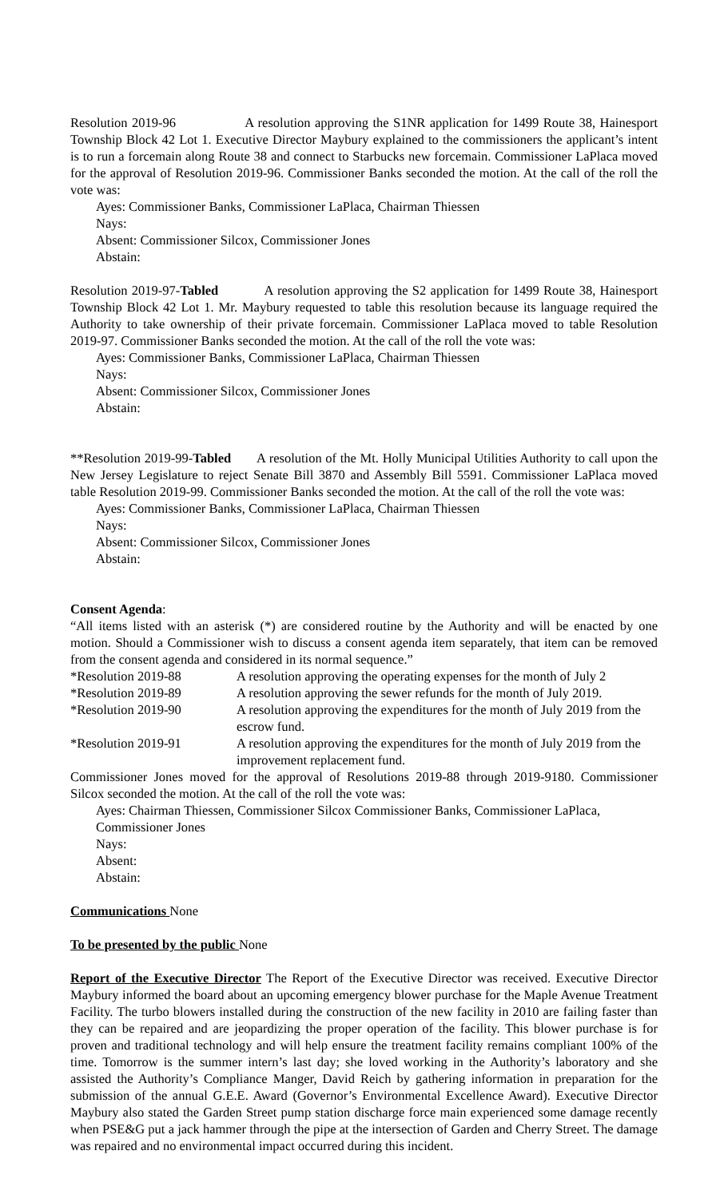Resolution 2019-96 A resolution approving the S1NR application for 1499 Route 38, Hainesport Township Block 42 Lot 1. Executive Director Maybury explained to the commissioners the applicant’s intent is to run a forcemain along Route 38 and connect to Starbucks new forcemain. Commissioner LaPlaca moved for the approval of Resolution 2019-96. Commissioner Banks seconded the motion. At the call of the roll the vote was:
Ayes: Commissioner Banks, Commissioner LaPlaca, Chairman Thiessen
Nays:
Absent: Commissioner Silcox, Commissioner Jones
Abstain:
Resolution 2019-97-Tabled A resolution approving the S2 application for 1499 Route 38, Hainesport Township Block 42 Lot 1. Mr. Maybury requested to table this resolution because its language required the Authority to take ownership of their private forcemain. Commissioner LaPlaca moved to table Resolution 2019-97. Commissioner Banks seconded the motion. At the call of the roll the vote was:
Ayes: Commissioner Banks, Commissioner LaPlaca, Chairman Thiessen
Nays:
Absent: Commissioner Silcox, Commissioner Jones
Abstain:
**Resolution 2019-99-Tabled A resolution of the Mt. Holly Municipal Utilities Authority to call upon the New Jersey Legislature to reject Senate Bill 3870 and Assembly Bill 5591. Commissioner LaPlaca moved table Resolution 2019-99. Commissioner Banks seconded the motion. At the call of the roll the vote was:
Ayes: Commissioner Banks, Commissioner LaPlaca, Chairman Thiessen
Nays:
Absent: Commissioner Silcox, Commissioner Jones
Abstain:
Consent Agenda:
“All items listed with an asterisk (*) are considered routine by the Authority and will be enacted by one motion. Should a Commissioner wish to discuss a consent agenda item separately, that item can be removed from the consent agenda and considered in its normal sequence.”
*Resolution 2019-88 A resolution approving the operating expenses for the month of July 2
*Resolution 2019-89 A resolution approving the sewer refunds for the month of July 2019.
*Resolution 2019-90 A resolution approving the expenditures for the month of July 2019 from the escrow fund.
*Resolution 2019-91 A resolution approving the expenditures for the month of July 2019 from the improvement replacement fund.
Commissioner Jones moved for the approval of Resolutions 2019-88 through 2019-9180. Commissioner Silcox seconded the motion. At the call of the roll the vote was:
Ayes: Chairman Thiessen, Commissioner Silcox Commissioner Banks, Commissioner LaPlaca, Commissioner Jones
Nays:
Absent:
Abstain:
Communications None
To be presented by the public None
Report of the Executive Director The Report of the Executive Director was received. Executive Director Maybury informed the board about an upcoming emergency blower purchase for the Maple Avenue Treatment Facility. The turbo blowers installed during the construction of the new facility in 2010 are failing faster than they can be repaired and are jeopardizing the proper operation of the facility. This blower purchase is for proven and traditional technology and will help ensure the treatment facility remains compliant 100% of the time. Tomorrow is the summer intern’s last day; she loved working in the Authority’s laboratory and she assisted the Authority’s Compliance Manger, David Reich by gathering information in preparation for the submission of the annual G.E.E. Award (Governor’s Environmental Excellence Award). Executive Director Maybury also stated the Garden Street pump station discharge force main experienced some damage recently when PSE&G put a jack hammer through the pipe at the intersection of Garden and Cherry Street. The damage was repaired and no environmental impact occurred during this incident.